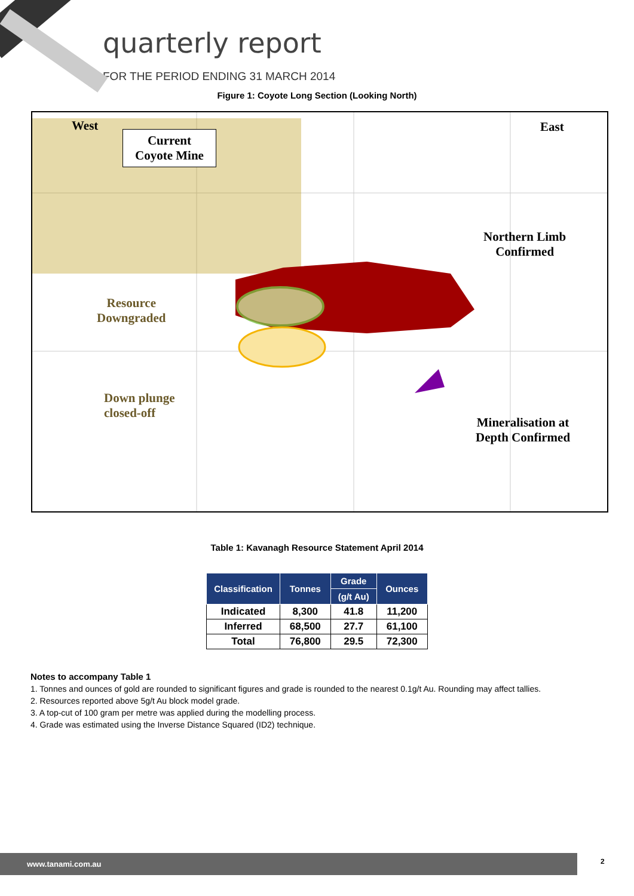quarterly report
FOR THE PERIOD ENDING 31 MARCH 2014
Figure 1: Coyote Long Section (Looking North)
West
Current
Coyote Mine
East
Northern Limb
Confirmed
Resource
Downgraded
Down plunge
closed-off
Mineralisation at
Depth Confirmed
Table 1: Kavanagh Resource Statement April 2014
| Classification | Tonnes | Grade | Ounces |
| --- | --- | --- | --- |
| | | (g/t Au) | |
| Indicated | 8,300 | 41.8 | 11,200 |
| Inferred | 68,500 | 27.7 | 61,100 |
| Total | 76,800 | 29.5 | 72,300 |
Notes to accompany Table 1
1. Tonnes and ounces of gold are rounded to significant figures and grade is rounded to the nearest 0.1g/t Au. Rounding may affect tallies.
2. Resources reported above 5g/t Au block model grade.
3. A top-cut of 100 gram per metre was applied during the modelling process.
4. Grade was estimated using the Inverse Distance Squared (ID2) technique.
www.tanami.com.au 2